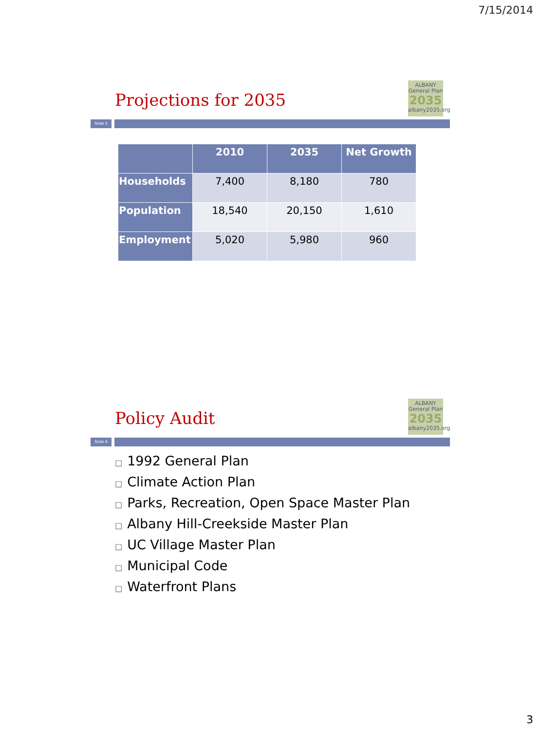7/15/2014
Projections for 2035
ALBANY
General Plan
2035
albany2035.org
Slide 5
| | 2010 | 2035 | Net Growth |
| --- | --- | --- | --- |
| Households | 7,400 | 8,180 | 780 |
| Population | 18,540 | 20,150 | 1,610 |
| Employment | 5,020 | 5,980 | 960 |
Policy Audit
ALBANY
General Plan
2035
albany2035.org
Slide 6
□ 1992 General Plan
□ Climate Action Plan
□ Parks, Recreation, Open Space Master Plan
□ Albany Hill-Creekside Master Plan
□ UC Village Master Plan
□ Municipal Code
□ Waterfront Plans
3